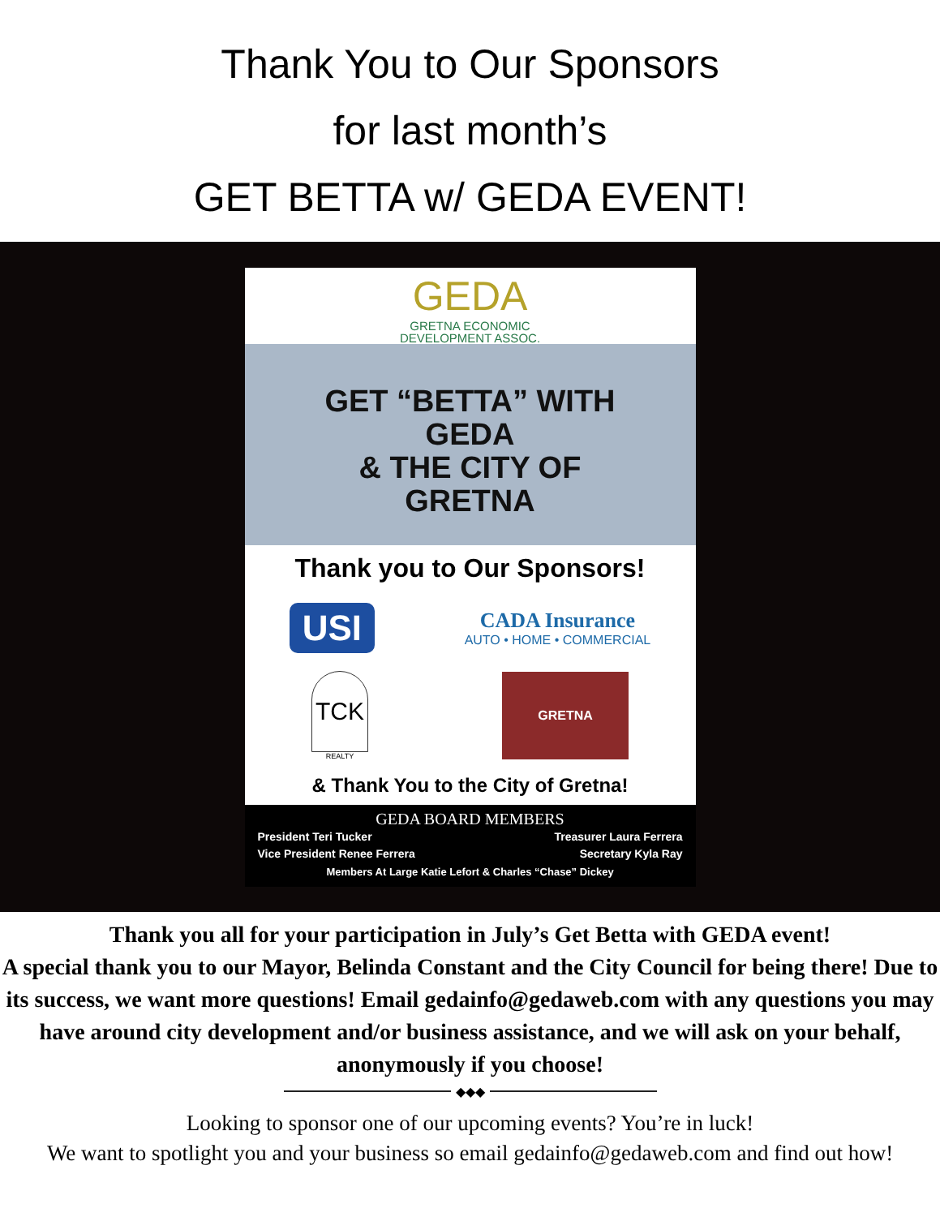Thank You to Our Sponsors
for last month’s
GET BETTA w/ GEDA EVENT!
GEDA
GRETNA ECONOMIC
DEVELOPMENT ASSOC.
GET “BETTA” WITH
GEDA
& THE CITY OF
GRETNA
Thank you to Our Sponsors!
USI
CADA Insurance
AUTO • HOME • COMMERCIAL
TCK
REALTY
GRETNA
& Thank You to the City of Gretna!
GEDA BOARD MEMBERS
President Teri Tucker Treasurer Laura Ferrera
Vice President Renee Ferrera Secretary Kyla Ray
Members At Large Katie Lefort & Charles “Chase” Dickey
Thank you all for your participation in July’s Get Betta with GEDA event!
A special thank you to our Mayor, Belinda Constant and the City Council for being there! Due to its success, we want more questions! Email gedainfo@gedaweb.com with any questions you may have around city development and/or business assistance, and we will ask on your behalf, anonymously if you choose!
◆◆◆
Looking to sponsor one of our upcoming events? You’re in luck!
We want to spotlight you and your business so email gedainfo@gedaweb.com and find out how!